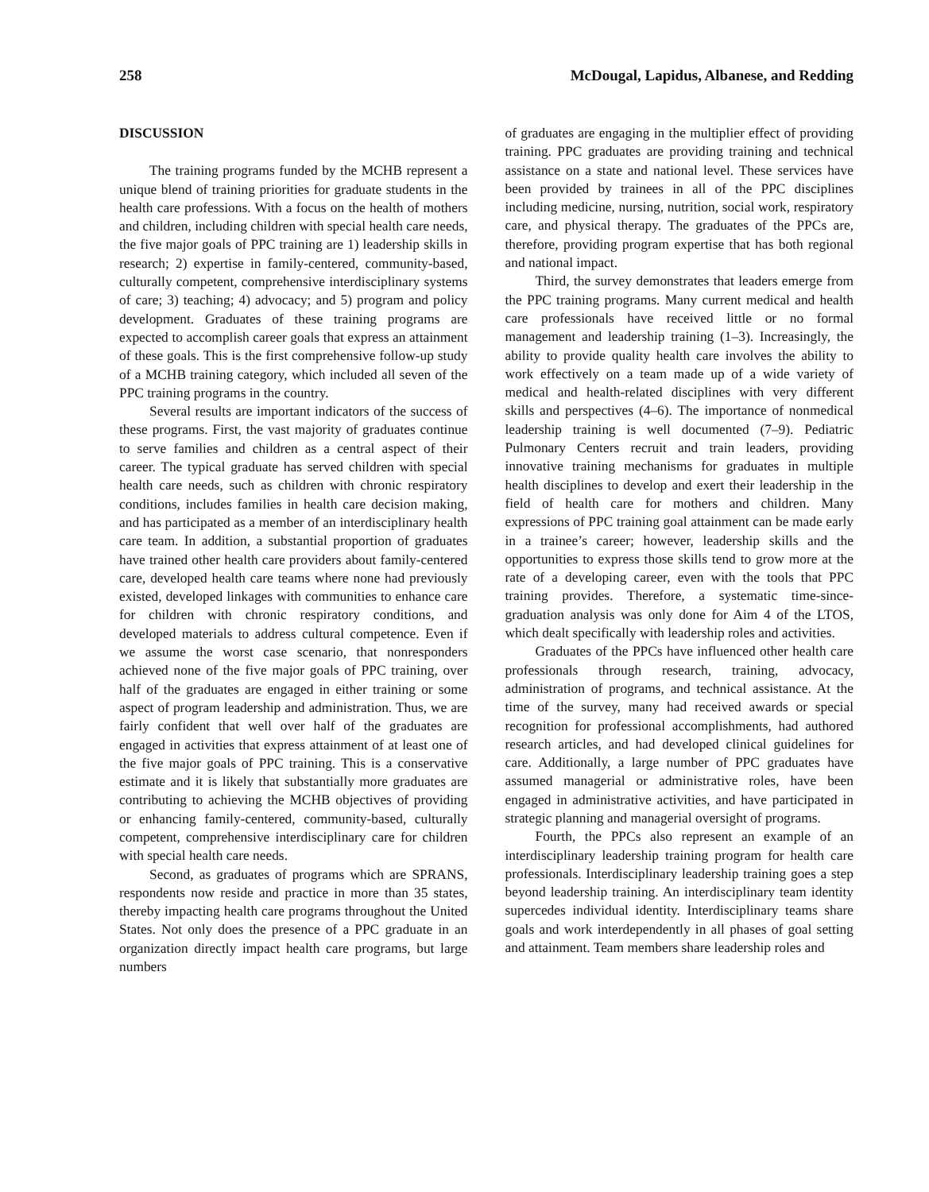258 McDougal, Lapidus, Albanese, and Redding
DISCUSSION
The training programs funded by the MCHB represent a unique blend of training priorities for graduate students in the health care professions. With a focus on the health of mothers and children, including children with special health care needs, the five major goals of PPC training are 1) leadership skills in research; 2) expertise in family-centered, community-based, culturally competent, comprehensive interdisciplinary systems of care; 3) teaching; 4) advocacy; and 5) program and policy development. Graduates of these training programs are expected to accomplish career goals that express an attainment of these goals. This is the first comprehensive follow-up study of a MCHB training category, which included all seven of the PPC training programs in the country.
Several results are important indicators of the success of these programs. First, the vast majority of graduates continue to serve families and children as a central aspect of their career. The typical graduate has served children with special health care needs, such as children with chronic respiratory conditions, includes families in health care decision making, and has participated as a member of an interdisciplinary health care team. In addition, a substantial proportion of graduates have trained other health care providers about family-centered care, developed health care teams where none had previously existed, developed linkages with communities to enhance care for children with chronic respiratory conditions, and developed materials to address cultural competence. Even if we assume the worst case scenario, that nonresponders achieved none of the five major goals of PPC training, over half of the graduates are engaged in either training or some aspect of program leadership and administration. Thus, we are fairly confident that well over half of the graduates are engaged in activities that express attainment of at least one of the five major goals of PPC training. This is a conservative estimate and it is likely that substantially more graduates are contributing to achieving the MCHB objectives of providing or enhancing family-centered, community-based, culturally competent, comprehensive interdisciplinary care for children with special health care needs.
Second, as graduates of programs which are SPRANS, respondents now reside and practice in more than 35 states, thereby impacting health care programs throughout the United States. Not only does the presence of a PPC graduate in an organization directly impact health care programs, but large numbers
of graduates are engaging in the multiplier effect of providing training. PPC graduates are providing training and technical assistance on a state and national level. These services have been provided by trainees in all of the PPC disciplines including medicine, nursing, nutrition, social work, respiratory care, and physical therapy. The graduates of the PPCs are, therefore, providing program expertise that has both regional and national impact.
Third, the survey demonstrates that leaders emerge from the PPC training programs. Many current medical and health care professionals have received little or no formal management and leadership training (1–3). Increasingly, the ability to provide quality health care involves the ability to work effectively on a team made up of a wide variety of medical and health-related disciplines with very different skills and perspectives (4–6). The importance of nonmedical leadership training is well documented (7–9). Pediatric Pulmonary Centers recruit and train leaders, providing innovative training mechanisms for graduates in multiple health disciplines to develop and exert their leadership in the field of health care for mothers and children. Many expressions of PPC training goal attainment can be made early in a trainee’s career; however, leadership skills and the opportunities to express those skills tend to grow more at the rate of a developing career, even with the tools that PPC training provides. Therefore, a systematic time-since-graduation analysis was only done for Aim 4 of the LTOS, which dealt specifically with leadership roles and activities.
Graduates of the PPCs have influenced other health care professionals through research, training, advocacy, administration of programs, and technical assistance. At the time of the survey, many had received awards or special recognition for professional accomplishments, had authored research articles, and had developed clinical guidelines for care. Additionally, a large number of PPC graduates have assumed managerial or administrative roles, have been engaged in administrative activities, and have participated in strategic planning and managerial oversight of programs.
Fourth, the PPCs also represent an example of an interdisciplinary leadership training program for health care professionals. Interdisciplinary leadership training goes a step beyond leadership training. An interdisciplinary team identity supercedes individual identity. Interdisciplinary teams share goals and work interdependently in all phases of goal setting and attainment. Team members share leadership roles and